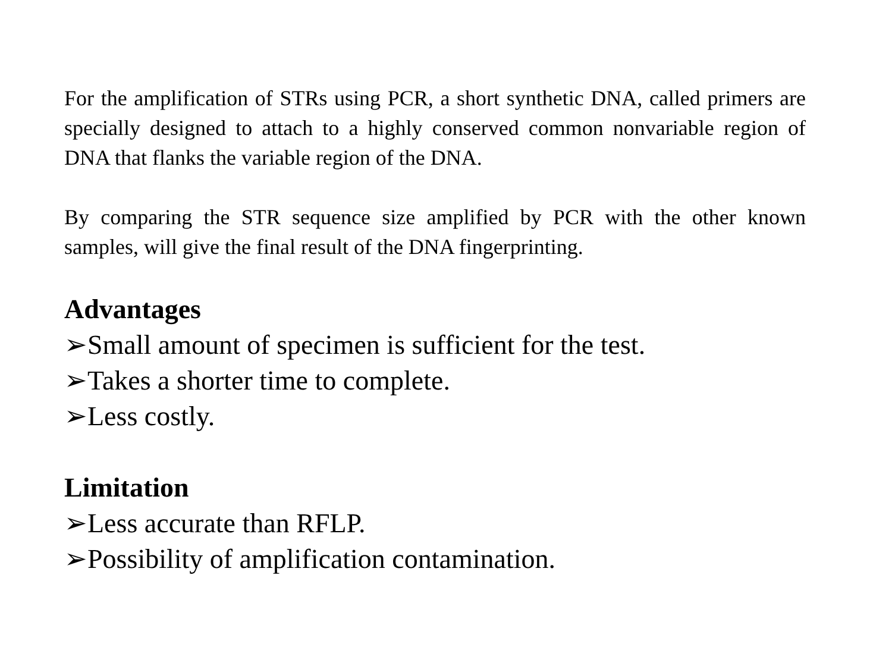For the amplification of STRs using PCR, a short synthetic DNA, called primers are specially designed to attach to a highly conserved common nonvariable region of DNA that flanks the variable region of the DNA.
By comparing the STR sequence size amplified by PCR with the other known samples, will give the final result of the DNA fingerprinting.
Advantages
➢Small amount of specimen is sufficient for the test.
➢Takes a shorter time to complete.
➢Less costly.
Limitation
➢Less accurate than RFLP.
➢Possibility of amplification contamination.